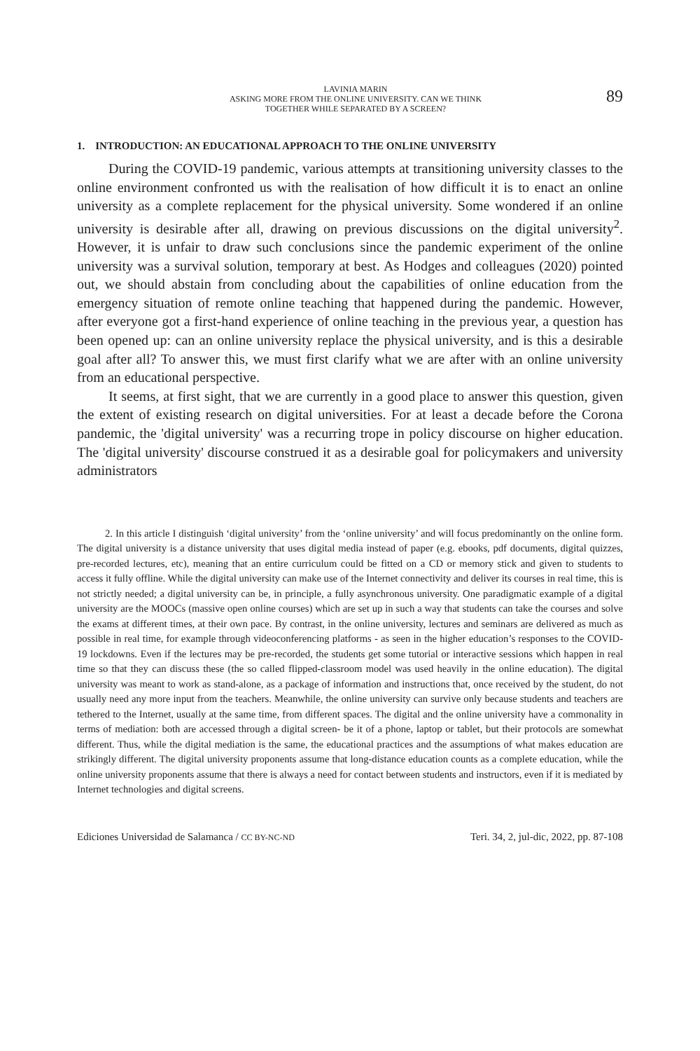LAVINIA MARIN
ASKING MORE FROM THE ONLINE UNIVERSITY. CAN WE THINK
TOGETHER WHILE SEPARATED BY A SCREEN?
89
1. INTRODUCTION: AN EDUCATIONAL APPROACH TO THE ONLINE UNIVERSITY
During the COVID-19 pandemic, various attempts at transitioning university classes to the online environment confronted us with the realisation of how difficult it is to enact an online university as a complete replacement for the physical university. Some wondered if an online university is desirable after all, drawing on previous discussions on the digital university<sup>2</sup>. However, it is unfair to draw such conclusions since the pandemic experiment of the online university was a survival solution, temporary at best. As Hodges and colleagues (2020) pointed out, we should abstain from concluding about the capabilities of online education from the emergency situation of remote online teaching that happened during the pandemic. However, after everyone got a first-hand experience of online teaching in the previous year, a question has been opened up: can an online university replace the physical university, and is this a desirable goal after all? To answer this, we must first clarify what we are after with an online university from an educational perspective.
It seems, at first sight, that we are currently in a good place to answer this question, given the extent of existing research on digital universities. For at least a decade before the Corona pandemic, the 'digital university' was a recurring trope in policy discourse on higher education. The 'digital university' discourse construed it as a desirable goal for policymakers and university administrators
2. In this article I distinguish ‘digital university’ from the ‘online university’ and will focus predominantly on the online form. The digital university is a distance university that uses digital media instead of paper (e.g. ebooks, pdf documents, digital quizzes, pre-recorded lectures, etc), meaning that an entire curriculum could be fitted on a CD or memory stick and given to students to access it fully offline. While the digital university can make use of the Internet connectivity and deliver its courses in real time, this is not strictly needed; a digital university can be, in principle, a fully asynchronous university. One paradigmatic example of a digital university are the MOOCs (massive open online courses) which are set up in such a way that students can take the courses and solve the exams at different times, at their own pace. By contrast, in the online university, lectures and seminars are delivered as much as possible in real time, for example through videoconferencing platforms - as seen in the higher education’s responses to the COVID-19 lockdowns. Even if the lectures may be pre-recorded, the students get some tutorial or interactive sessions which happen in real time so that they can discuss these (the so called flipped-classroom model was used heavily in the online education). The digital university was meant to work as stand-alone, as a package of information and instructions that, once received by the student, do not usually need any more input from the teachers. Meanwhile, the online university can survive only because students and teachers are tethered to the Internet, usually at the same time, from different spaces. The digital and the online university have a commonality in terms of mediation: both are accessed through a digital screen- be it of a phone, laptop or tablet, but their protocols are somewhat different. Thus, while the digital mediation is the same, the educational practices and the assumptions of what makes education are strikingly different. The digital university proponents assume that long-distance education counts as a complete education, while the online university proponents assume that there is always a need for contact between students and instructors, even if it is mediated by Internet technologies and digital screens.
Ediciones Universidad de Salamanca / CC BY-NC-ND Teri. 34, 2, jul-dic, 2022, pp. 87-108